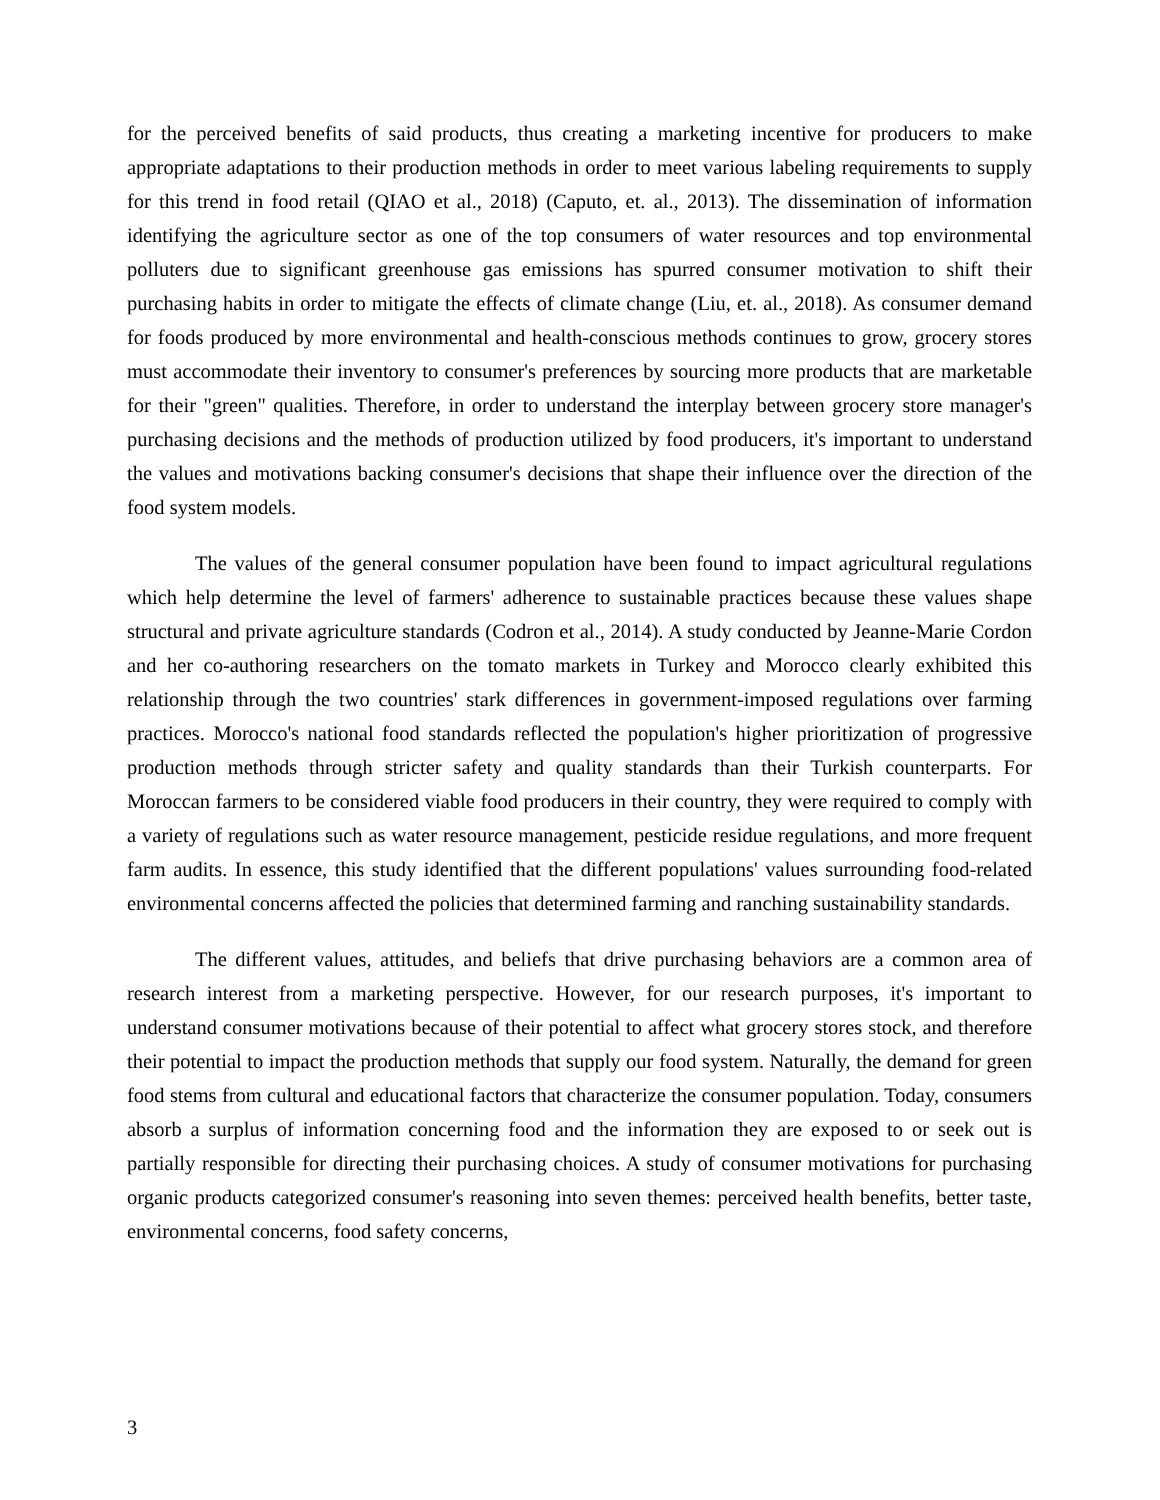for the perceived benefits of said products, thus creating a marketing incentive for producers to make appropriate adaptations to their production methods in order to meet various labeling requirements to supply for this trend in food retail (QIAO et al., 2018) (Caputo, et. al., 2013). The dissemination of information identifying the agriculture sector as one of the top consumers of water resources and top environmental polluters due to significant greenhouse gas emissions has spurred consumer motivation to shift their purchasing habits in order to mitigate the effects of climate change (Liu, et. al., 2018). As consumer demand for foods produced by more environmental and health-conscious methods continues to grow, grocery stores must accommodate their inventory to consumer's preferences by sourcing more products that are marketable for their "green" qualities. Therefore, in order to understand the interplay between grocery store manager's purchasing decisions and the methods of production utilized by food producers, it's important to understand the values and motivations backing consumer's decisions that shape their influence over the direction of the food system models.
The values of the general consumer population have been found to impact agricultural regulations which help determine the level of farmers' adherence to sustainable practices because these values shape structural and private agriculture standards (Codron et al., 2014). A study conducted by Jeanne-Marie Cordon and her co-authoring researchers on the tomato markets in Turkey and Morocco clearly exhibited this relationship through the two countries' stark differences in government-imposed regulations over farming practices. Morocco's national food standards reflected the population's higher prioritization of progressive production methods through stricter safety and quality standards than their Turkish counterparts. For Moroccan farmers to be considered viable food producers in their country, they were required to comply with a variety of regulations such as water resource management, pesticide residue regulations, and more frequent farm audits. In essence, this study identified that the different populations' values surrounding food-related environmental concerns affected the policies that determined farming and ranching sustainability standards.
The different values, attitudes, and beliefs that drive purchasing behaviors are a common area of research interest from a marketing perspective. However, for our research purposes, it's important to understand consumer motivations because of their potential to affect what grocery stores stock, and therefore their potential to impact the production methods that supply our food system. Naturally, the demand for green food stems from cultural and educational factors that characterize the consumer population. Today, consumers absorb a surplus of information concerning food and the information they are exposed to or seek out is partially responsible for directing their purchasing choices. A study of consumer motivations for purchasing organic products categorized consumer's reasoning into seven themes: perceived health benefits, better taste, environmental concerns, food safety concerns,
3